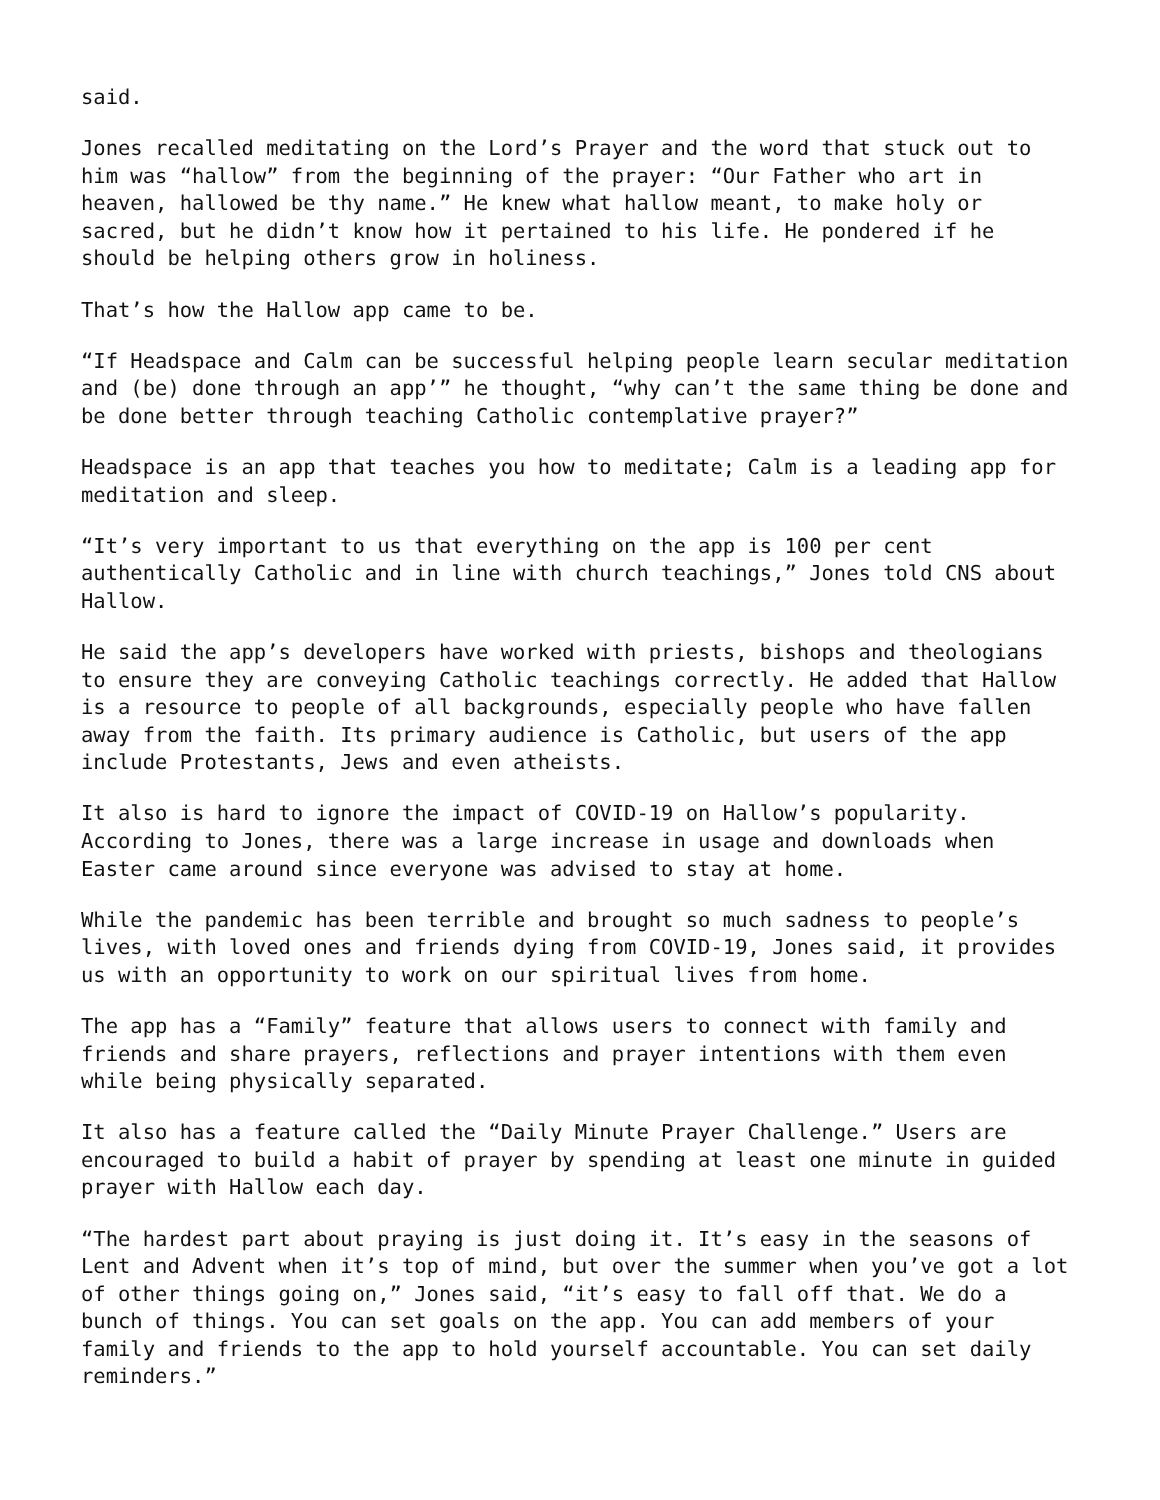said.
Jones recalled meditating on the Lord’s Prayer and the word that stuck out to him was “hallow” from the beginning of the prayer: “Our Father who art in heaven, hallowed be thy name.” He knew what hallow meant, to make holy or sacred, but he didn’t know how it pertained to his life. He pondered if he should be helping others grow in holiness.
That’s how the Hallow app came to be.
“If Headspace and Calm can be successful helping people learn secular meditation and (be) done through an app’” he thought, “why can’t the same thing be done and be done better through teaching Catholic contemplative prayer?”
Headspace is an app that teaches you how to meditate; Calm is a leading app for meditation and sleep.
“It’s very important to us that everything on the app is 100 per cent authentically Catholic and in line with church teachings,” Jones told CNS about Hallow.
He said the app’s developers have worked with priests, bishops and theologians to ensure they are conveying Catholic teachings correctly. He added that Hallow is a resource to people of all backgrounds, especially people who have fallen away from the faith. Its primary audience is Catholic, but users of the app include Protestants, Jews and even atheists.
It also is hard to ignore the impact of COVID-19 on Hallow’s popularity. According to Jones, there was a large increase in usage and downloads when Easter came around since everyone was advised to stay at home.
While the pandemic has been terrible and brought so much sadness to people’s lives, with loved ones and friends dying from COVID-19, Jones said, it provides us with an opportunity to work on our spiritual lives from home.
The app has a “Family” feature that allows users to connect with family and friends and share prayers, reflections and prayer intentions with them even while being physically separated.
It also has a feature called the “Daily Minute Prayer Challenge.” Users are encouraged to build a habit of prayer by spending at least one minute in guided prayer with Hallow each day.
“The hardest part about praying is just doing it. It’s easy in the seasons of Lent and Advent when it’s top of mind, but over the summer when you’ve got a lot of other things going on,” Jones said, “it’s easy to fall off that. We do a bunch of things. You can set goals on the app. You can add members of your family and friends to the app to hold yourself accountable. You can set daily reminders.”